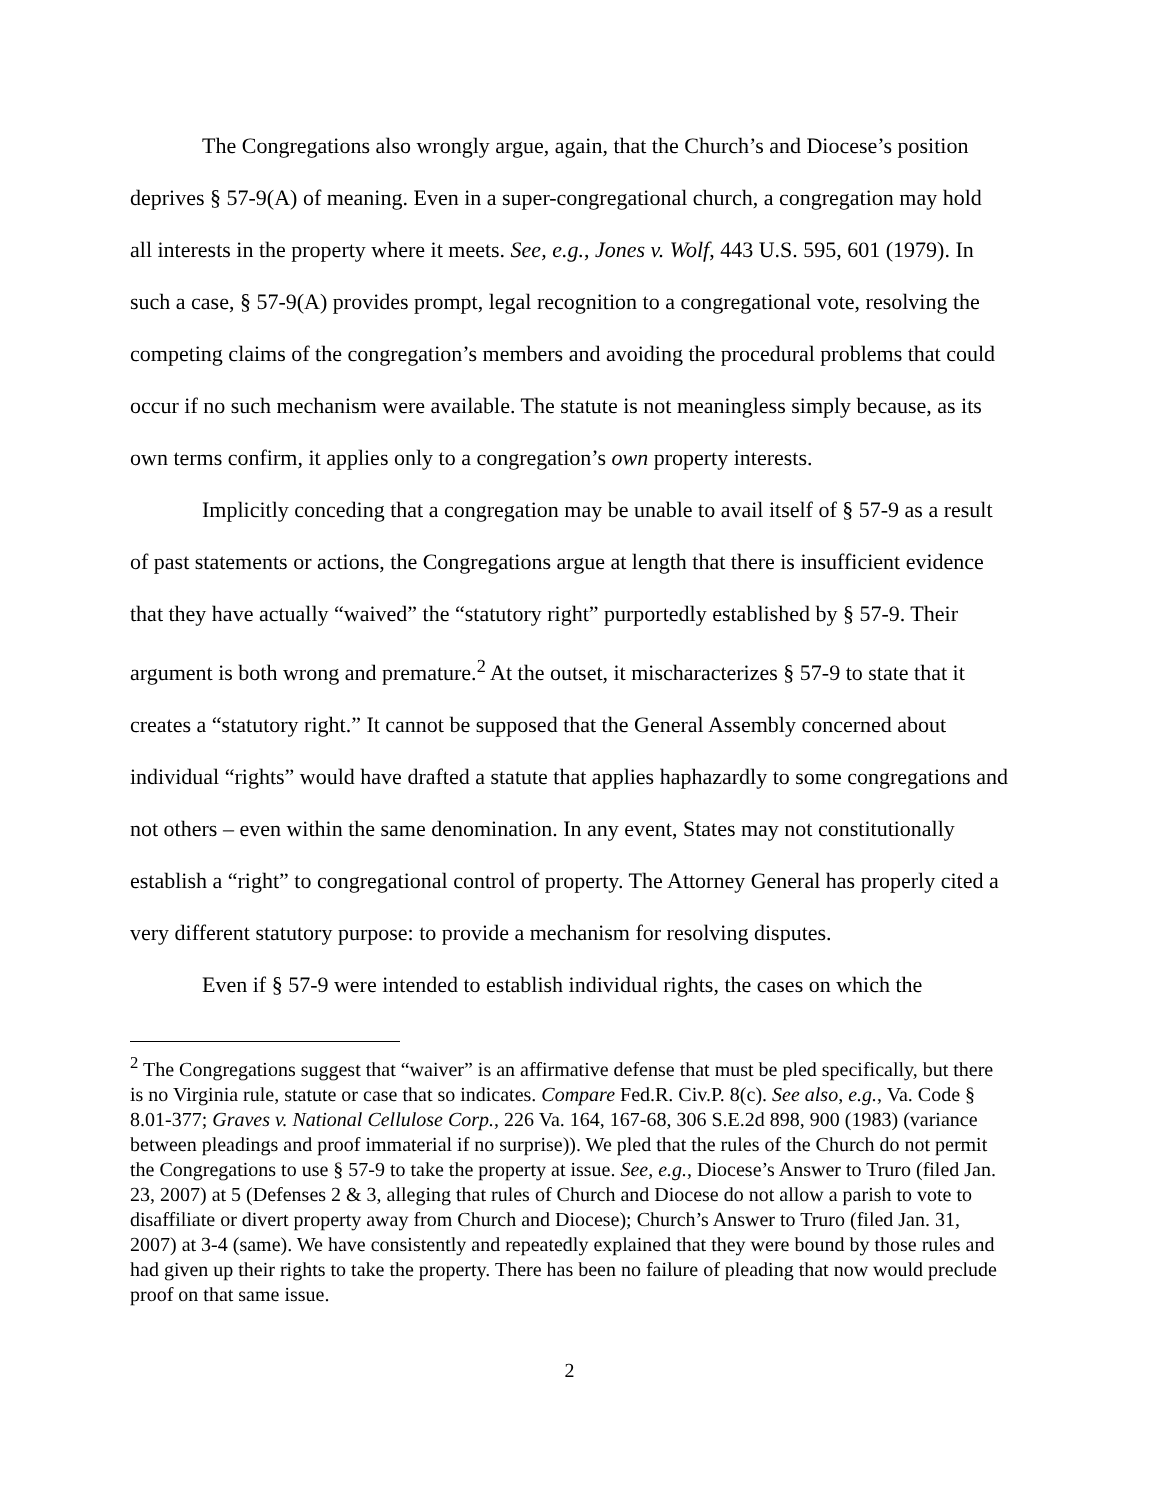The Congregations also wrongly argue, again, that the Church’s and Diocese’s position deprives § 57-9(A) of meaning. Even in a super-congregational church, a congregation may hold all interests in the property where it meets. See, e.g., Jones v. Wolf, 443 U.S. 595, 601 (1979). In such a case, § 57-9(A) provides prompt, legal recognition to a congregational vote, resolving the competing claims of the congregation’s members and avoiding the procedural problems that could occur if no such mechanism were available. The statute is not meaningless simply because, as its own terms confirm, it applies only to a congregation’s own property interests.
Implicitly conceding that a congregation may be unable to avail itself of § 57-9 as a result of past statements or actions, the Congregations argue at length that there is insufficient evidence that they have actually “waived” the “statutory right” purportedly established by § 57-9. Their argument is both wrong and premature.<sup>2</sup> At the outset, it mischaracterizes § 57-9 to state that it creates a “statutory right.” It cannot be supposed that the General Assembly concerned about individual “rights” would have drafted a statute that applies haphazardly to some congregations and not others – even within the same denomination. In any event, States may not constitutionally establish a “right” to congregational control of property. The Attorney General has properly cited a very different statutory purpose: to provide a mechanism for resolving disputes.
Even if § 57-9 were intended to establish individual rights, the cases on which the
<sup>2</sup> The Congregations suggest that “waiver” is an affirmative defense that must be pled specifically, but there is no Virginia rule, statute or case that so indicates. Compare Fed.R. Civ.P. 8(c). See also, e.g., Va. Code § 8.01-377; Graves v. National Cellulose Corp., 226 Va. 164, 167-68, 306 S.E.2d 898, 900 (1983) (variance between pleadings and proof immaterial if no surprise)). We pled that the rules of the Church do not permit the Congregations to use § 57-9 to take the property at issue. See, e.g., Diocese’s Answer to Truro (filed Jan. 23, 2007) at 5 (Defenses 2 & 3, alleging that rules of Church and Diocese do not allow a parish to vote to disaffiliate or divert property away from Church and Diocese); Church’s Answer to Truro (filed Jan. 31, 2007) at 3-4 (same). We have consistently and repeatedly explained that they were bound by those rules and had given up their rights to take the property. There has been no failure of pleading that now would preclude proof on that same issue.
2